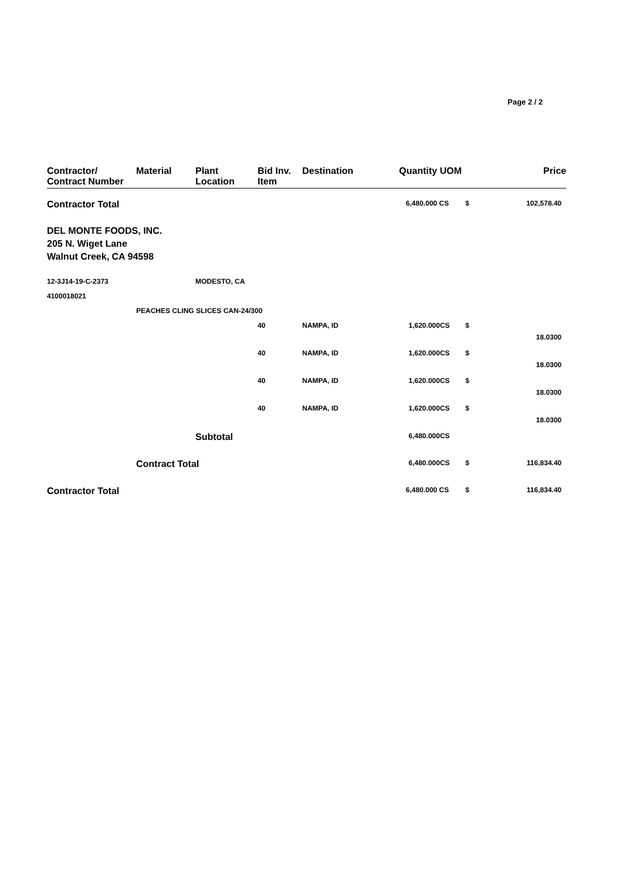Page 2 / 2
| Contractor/ Contract Number | Material | Plant Location | Bid Inv. Item | Destination | Quantity | UOM | | Price |
| --- | --- | --- | --- | --- | --- | --- | --- | --- |
| Contractor Total | | | | | 6,480.000 | CS | $ | 102,578.40 |
| DEL MONTE FOODS, INC. 205 N. Wiget Lane Walnut Creek, CA 94598 | | | | | | | | |
| 12-3J14-19-C-2373 | | MODESTO, CA | | | | | | |
| 4100018021 | | | | | | | | |
| | PEACHES CLING SLICES CAN-24/300 | | | | | | | |
| | | | 40 | NAMPA, ID | 1,620.000CS | | $ | 18.0300 |
| | | | 40 | NAMPA, ID | 1,620.000CS | | $ | 18.0300 |
| | | | 40 | NAMPA, ID | 1,620.000CS | | $ | 18.0300 |
| | | | 40 | NAMPA, ID | 1,620.000CS | | $ | 18.0300 |
| | | Subtotal | | | 6,480.000CS | | | |
| | Contract Total | | | | 6,480.000CS | | $ | 116,834.40 |
| Contractor Total | | | | | 6,480.000 | CS | $ | 116,834.40 |